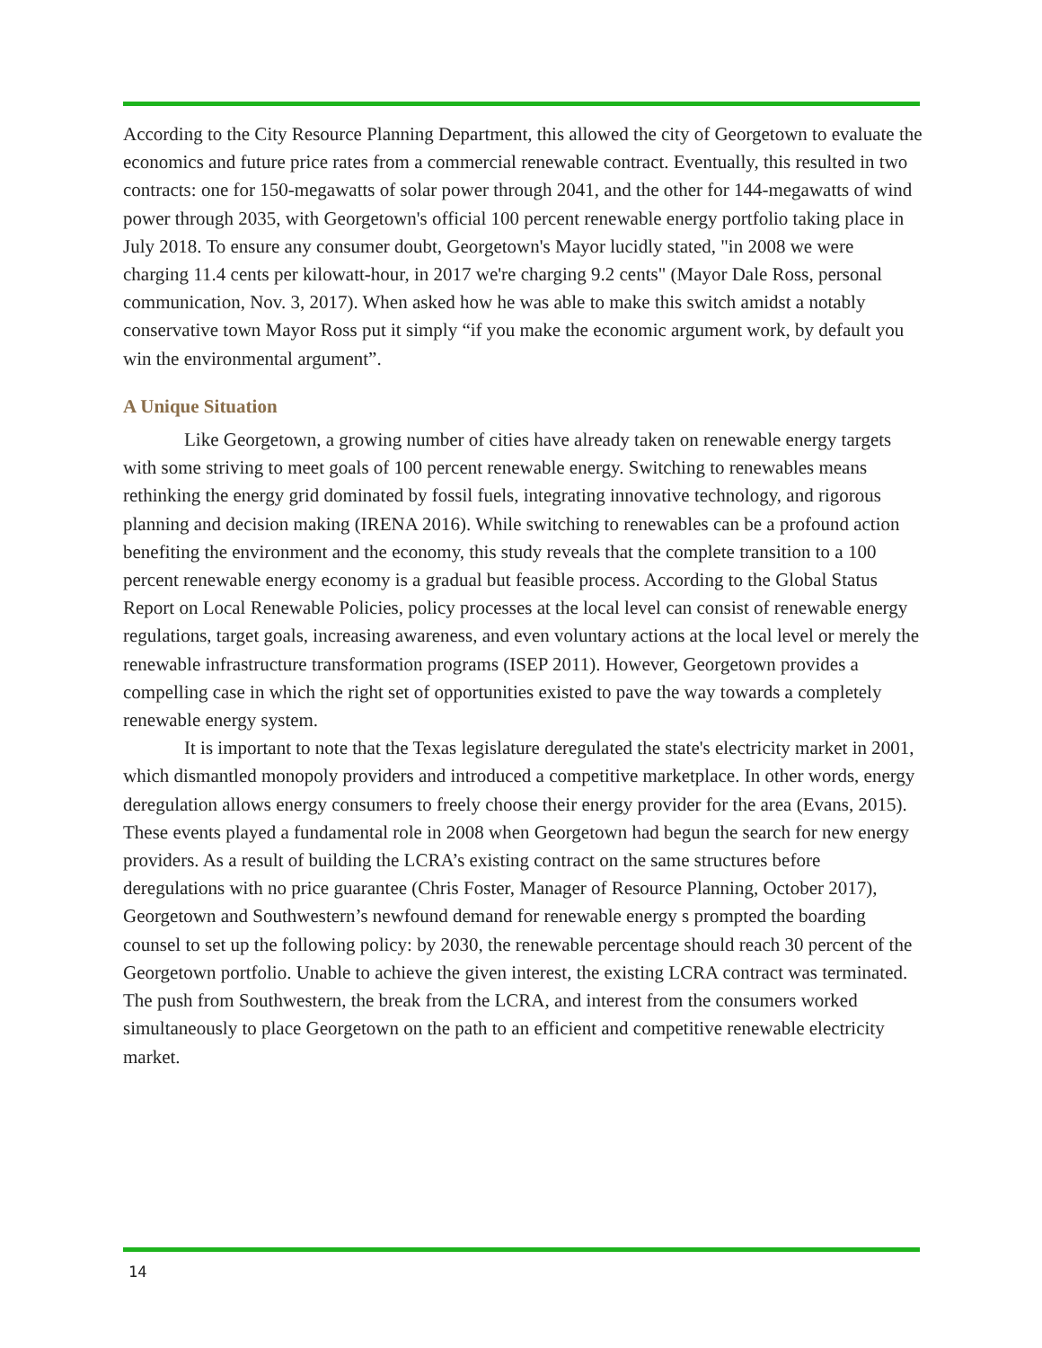According to the City Resource Planning Department, this allowed the city of Georgetown to evaluate the economics and future price rates from a commercial renewable contract. Eventually, this resulted in two contracts: one for 150-megawatts of solar power through 2041, and the other for 144-megawatts of wind power through 2035, with Georgetown's official 100 percent renewable energy portfolio taking place in July 2018. To ensure any consumer doubt, Georgetown's Mayor lucidly stated, "in 2008 we were charging 11.4 cents per kilowatt-hour, in 2017 we're charging 9.2 cents" (Mayor Dale Ross, personal communication, Nov. 3, 2017). When asked how he was able to make this switch amidst a notably conservative town Mayor Ross put it simply “if you make the economic argument work, by default you win the environmental argument”.
A Unique Situation
Like Georgetown, a growing number of cities have already taken on renewable energy targets with some striving to meet goals of 100 percent renewable energy. Switching to renewables means rethinking the energy grid dominated by fossil fuels, integrating innovative technology, and rigorous planning and decision making (IRENA 2016). While switching to renewables can be a profound action benefiting the environment and the economy, this study reveals that the complete transition to a 100 percent renewable energy economy is a gradual but feasible process. According to the Global Status Report on Local Renewable Policies, policy processes at the local level can consist of renewable energy regulations, target goals, increasing awareness, and even voluntary actions at the local level or merely the renewable infrastructure transformation programs (ISEP 2011). However, Georgetown provides a compelling case in which the right set of opportunities existed to pave the way towards a completely renewable energy system.
It is important to note that the Texas legislature deregulated the state's electricity market in 2001, which dismantled monopoly providers and introduced a competitive marketplace. In other words, energy deregulation allows energy consumers to freely choose their energy provider for the area (Evans, 2015). These events played a fundamental role in 2008 when Georgetown had begun the search for new energy providers. As a result of building the LCRA’s existing contract on the same structures before deregulations with no price guarantee (Chris Foster, Manager of Resource Planning, October 2017), Georgetown and Southwestern’s newfound demand for renewable energy s prompted the boarding counsel to set up the following policy: by 2030, the renewable percentage should reach 30 percent of the Georgetown portfolio. Unable to achieve the given interest, the existing LCRA contract was terminated. The push from Southwestern, the break from the LCRA, and interest from the consumers worked simultaneously to place Georgetown on the path to an efficient and competitive renewable electricity market.
14